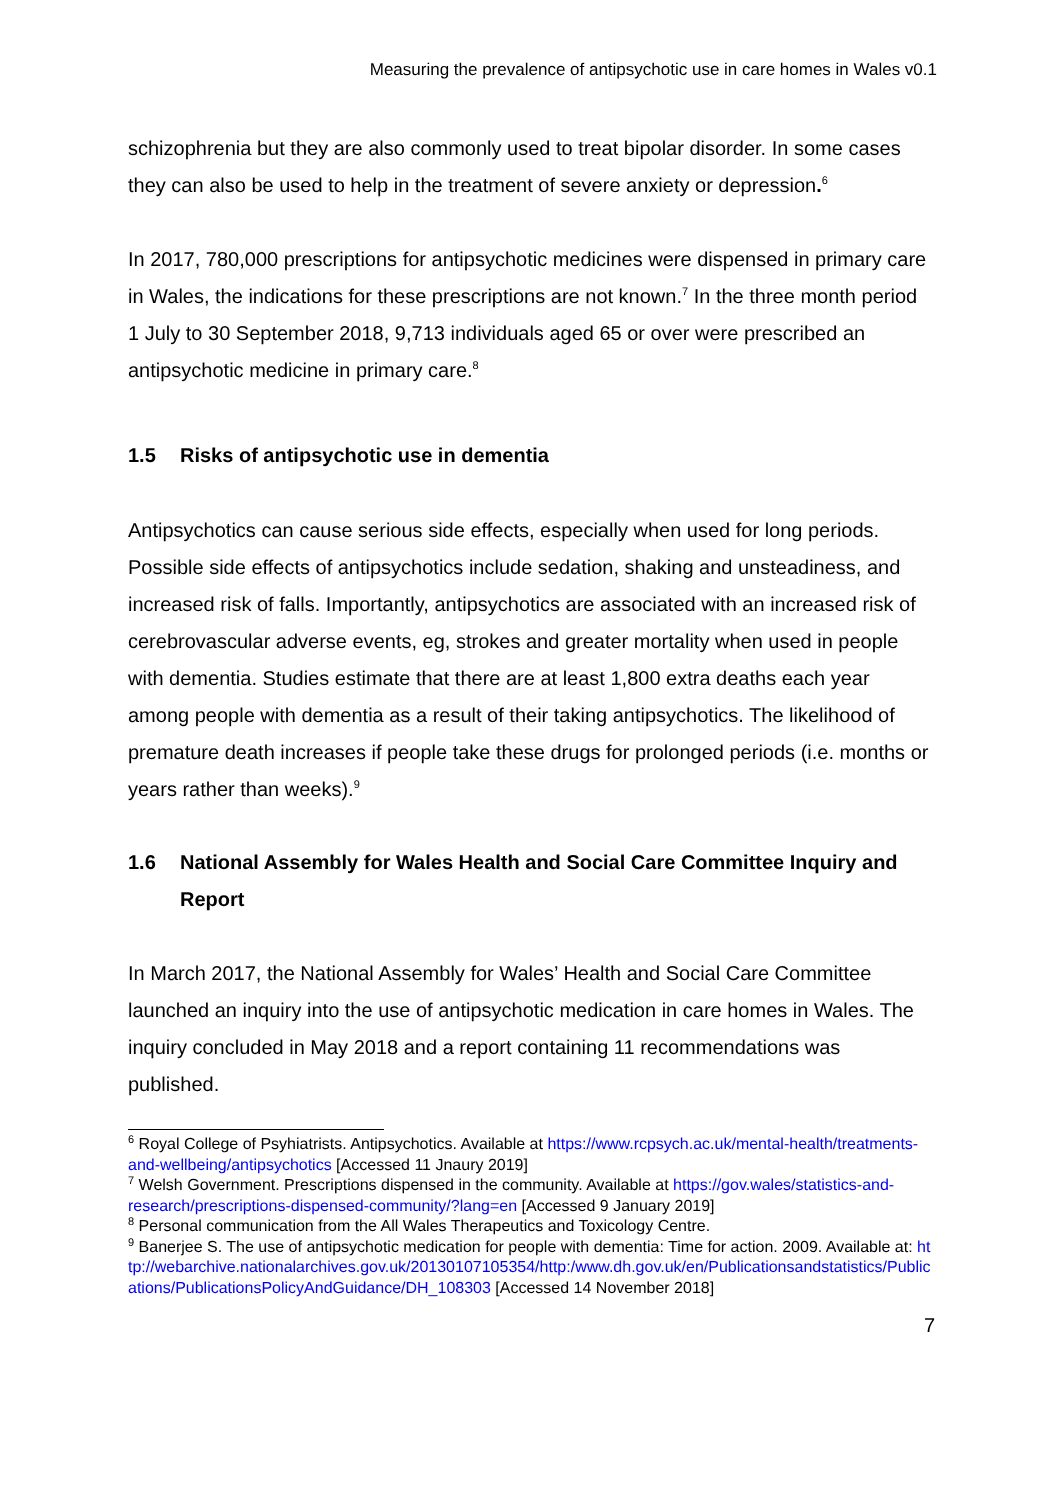Measuring the prevalence of antipsychotic use in care homes in Wales v0.1
schizophrenia but they are also commonly used to treat bipolar disorder. In some cases they can also be used to help in the treatment of severe anxiety or depression.<sup>6</sup>
In 2017, 780,000 prescriptions for antipsychotic medicines were dispensed in primary care in Wales, the indications for these prescriptions are not known.<sup>7</sup> In the three month period 1 July to 30 September 2018, 9,713 individuals aged 65 or over were prescribed an antipsychotic medicine in primary care.<sup>8</sup>
1.5 Risks of antipsychotic use in dementia
Antipsychotics can cause serious side effects, especially when used for long periods. Possible side effects of antipsychotics include sedation, shaking and unsteadiness, and increased risk of falls. Importantly, antipsychotics are associated with an increased risk of cerebrovascular adverse events, eg, strokes and greater mortality when used in people with dementia. Studies estimate that there are at least 1,800 extra deaths each year among people with dementia as a result of their taking antipsychotics. The likelihood of premature death increases if people take these drugs for prolonged periods (i.e. months or years rather than weeks).<sup>9</sup>
1.6 National Assembly for Wales Health and Social Care Committee Inquiry and Report
In March 2017, the National Assembly for Wales’ Health and Social Care Committee launched an inquiry into the use of antipsychotic medication in care homes in Wales. The inquiry concluded in May 2018 and a report containing 11 recommendations was published.
<sup>6</sup> Royal College of Psyhiatrists. Antipsychotics. Available at https://www.rcpsych.ac.uk/mental-health/treatments-and-wellbeing/antipsychotics [Accessed 11 Jnaury 2019]
<sup>7</sup> Welsh Government. Prescriptions dispensed in the community. Available at https://gov.wales/statistics-and-research/prescriptions-dispensed-community/?lang=en [Accessed 9 January 2019]
<sup>8</sup> Personal communication from the All Wales Therapeutics and Toxicology Centre.
<sup>9</sup> Banerjee S. The use of antipsychotic medication for people with dementia: Time for action. 2009. Available at: http://webarchive.nationalarchives.gov.uk/20130107105354/http:/www.dh.gov.uk/en/Publicationsandstatistics/Publications/PublicationsPolicyAndGuidance/DH_108303 [Accessed 14 November 2018]
7